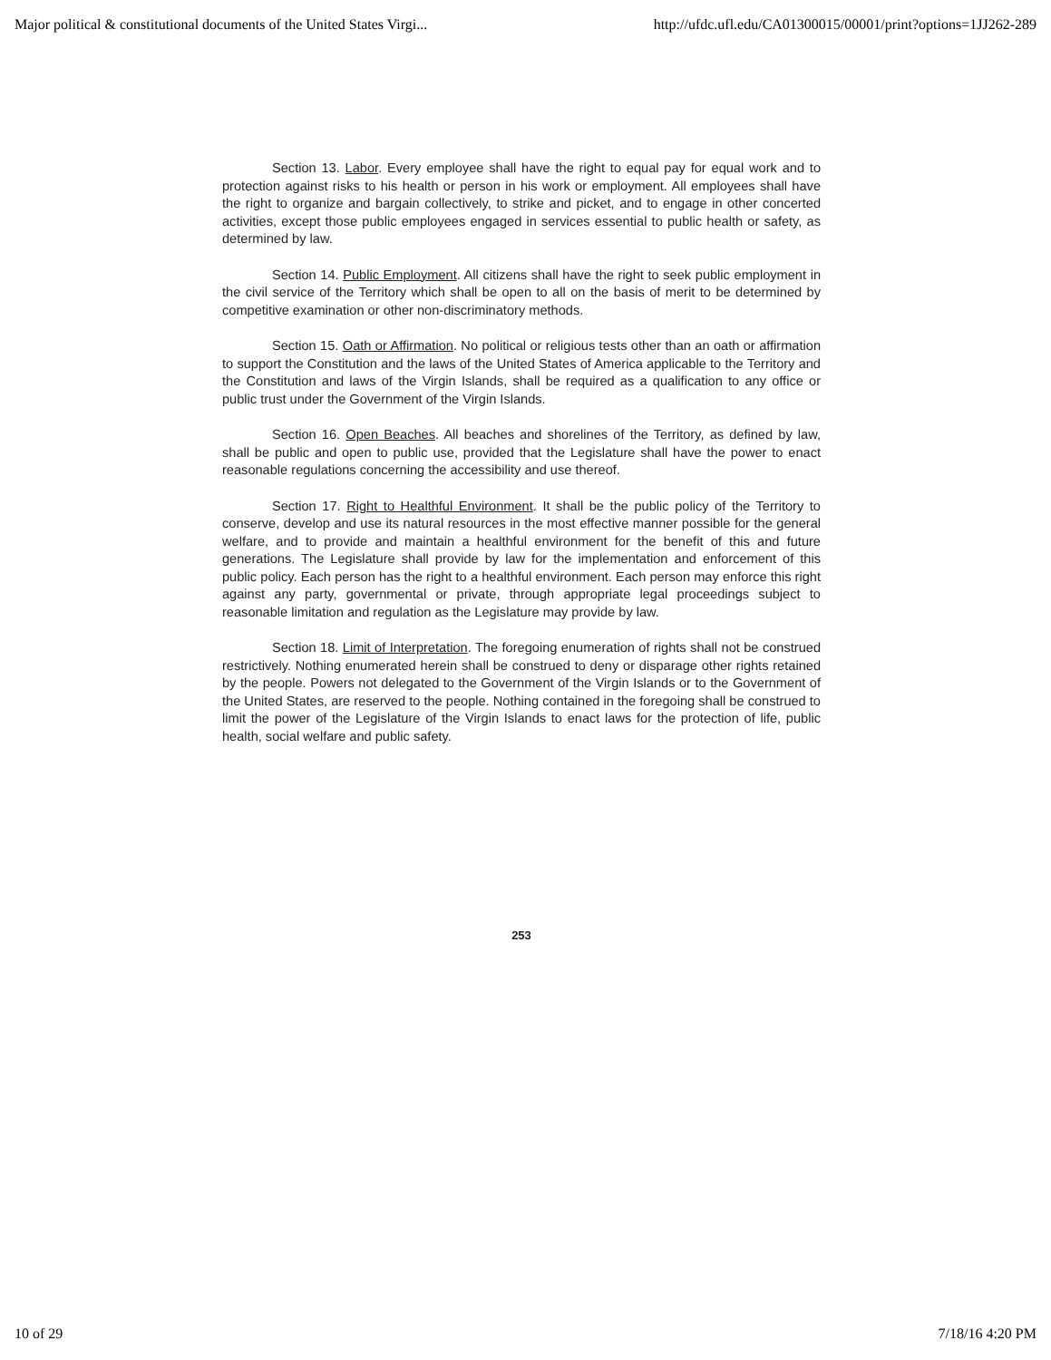Major political & constitutional documents of the United States Virgi... http://ufdc.ufl.edu/CA01300015/00001/print?options=1JJ262-289
Section 13. Labor. Every employee shall have the right to equal pay for equal work and to protection against risks to his health or person in his work or employment. All employees shall have the right to organize and bargain collectively, to strike and picket, and to engage in other concerted activities, except those public employees engaged in services essential to public health or safety, as determined by law.
Section 14. Public Employment. All citizens shall have the right to seek public employment in the civil service of the Territory which shall be open to all on the basis of merit to be determined by competitive examination or other non-discriminatory methods.
Section 15. Oath or Affirmation. No political or religious tests other than an oath or affirmation to support the Constitution and the laws of the United States of America applicable to the Territory and the Constitution and laws of the Virgin Islands, shall be required as a qualification to any office or public trust under the Government of the Virgin Islands.
Section 16. Open Beaches. All beaches and shorelines of the Territory, as defined by law, shall be public and open to public use, provided that the Legislature shall have the power to enact reasonable regulations concerning the accessibility and use thereof.
Section 17. Right to Healthful Environment. It shall be the public policy of the Territory to conserve, develop and use its natural resources in the most effective manner possible for the general welfare, and to provide and maintain a healthful environment for the benefit of this and future generations. The Legislature shall provide by law for the implementation and enforcement of this public policy. Each person has the right to a healthful environment. Each person may enforce this right against any party, governmental or private, through appropriate legal proceedings subject to reasonable limitation and regulation as the Legislature may provide by law.
Section 18. Limit of Interpretation. The foregoing enumeration of rights shall not be construed restrictively. Nothing enumerated herein shall be construed to deny or disparage other rights retained by the people. Powers not delegated to the Government of the Virgin Islands or to the Government of the United States, are reserved to the people. Nothing contained in the foregoing shall be construed to limit the power of the Legislature of the Virgin Islands to enact laws for the protection of life, public health, social welfare and public safety.
253
10 of 29 7/18/16 4:20 PM